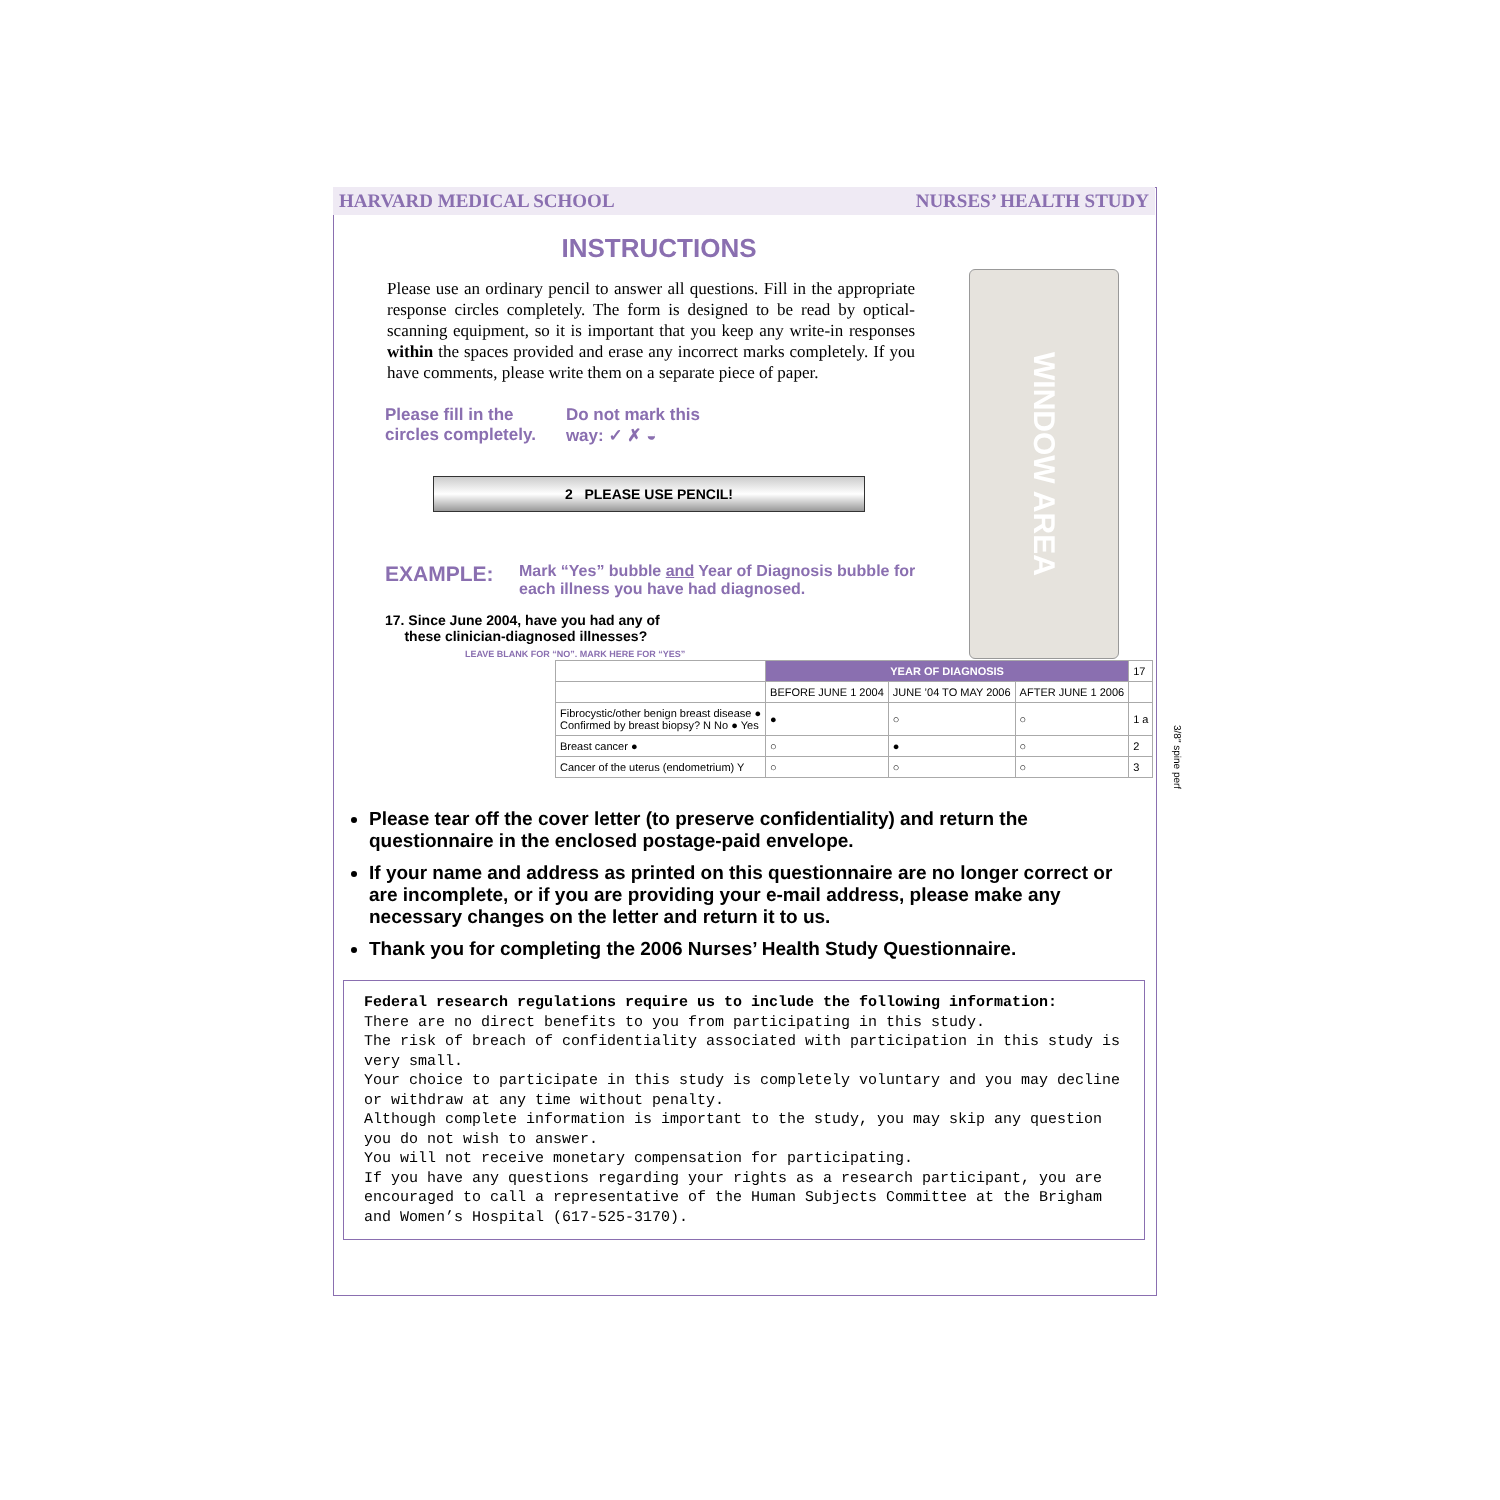WINDOW AREA
3/8" spine perf
HARVARD MEDICAL SCHOOL NURSES’ HEALTH STUDY
INSTRUCTIONS
Please use an ordinary pencil to answer all questions. Fill in the appropriate response circles completely. The form is designed to be read by optical-scanning equipment, so it is important that you keep any write-in responses within the spaces provided and erase any incorrect marks completely. If you have comments, please write them on a separate piece of paper.
Please fill in the
circles completely.
Do not mark this
way: ✓ ✗ ◒
2 PLEASE USE PENCIL!
EXAMPLE: Mark “Yes” bubble and Year of Diagnosis bubble for each illness you have had diagnosed.
17. Since June 2004, have you had any of
these clinician-diagnosed illnesses?
LEAVE BLANK FOR “NO”. MARK HERE FOR “YES”
| | YEAR OF DIAGNOSIS | | | 17 |
| | BEFORE JUNE 1 2004 | JUNE ’04 TO MAY 2006 | AFTER JUNE 1 2006 | |
| Fibrocystic/other benign breast disease ● Confirmed by breast biopsy? N No ● Yes | ● | ○ | ○ | 1 a |
| Breast cancer ● | ○ | ● | ○ | 2 |
| Cancer of the uterus (endometrium) Y | ○ | ○ | ○ | 3 |
Please tear off the cover letter (to preserve confidentiality) and return the questionnaire in the enclosed postage-paid envelope.
If your name and address as printed on this questionnaire are no longer correct or are incomplete, or if you are providing your e-mail address, please make any necessary changes on the letter and return it to us.
Thank you for completing the 2006 Nurses’ Health Study Questionnaire.
Federal research regulations require us to include the following information:
There are no direct benefits to you from participating in this study.
The risk of breach of confidentiality associated with participation in this study is very small.
Your choice to participate in this study is completely voluntary and you may decline or withdraw at any time without penalty.
Although complete information is important to the study, you may skip any question you do not wish to answer.
You will not receive monetary compensation for participating.
If you have any questions regarding your rights as a research participant, you are encouraged to call a representative of the Human Subjects Committee at the Brigham and Women’s Hospital (617-525-3170).